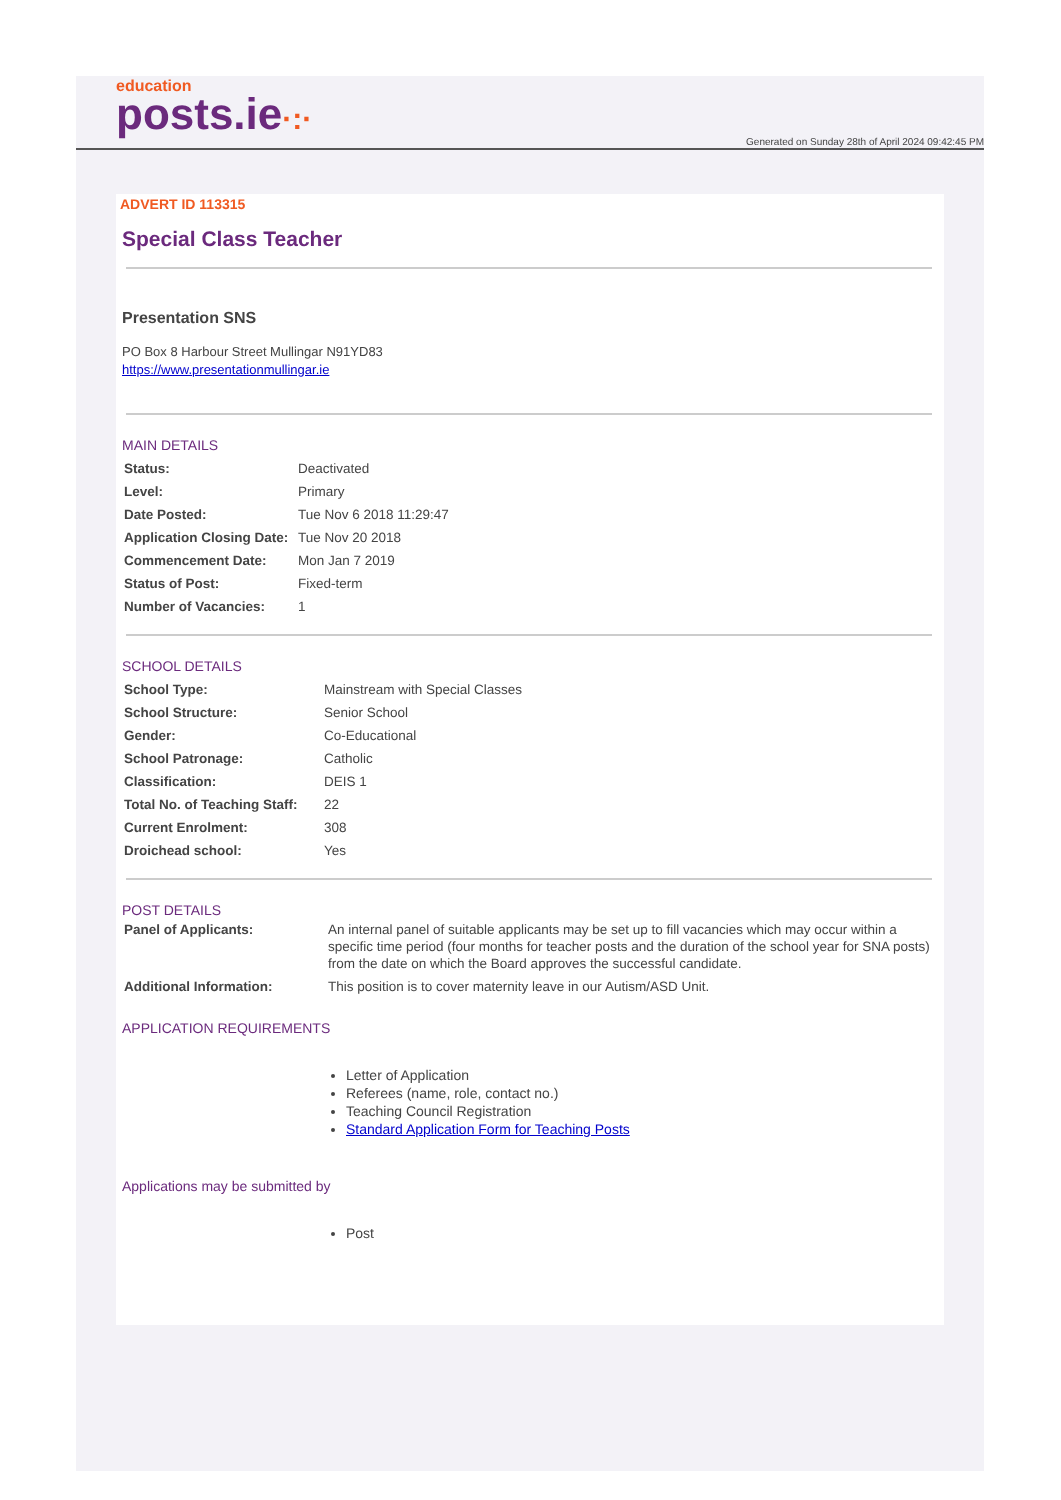education
posts.ie·:·
Generated on Sunday 28th of April 2024 09:42:45 PM
ADVERT ID 113315
Special Class Teacher
Presentation SNS
PO Box 8 Harbour Street Mullingar N91YD83
https://www.presentationmullingar.ie
MAIN DETAILS
| Status: | Deactivated |
| Level: | Primary |
| Date Posted: | Tue Nov 6 2018 11:29:47 |
| Application Closing Date: | Tue Nov 20 2018 |
| Commencement Date: | Mon Jan 7 2019 |
| Status of Post: | Fixed-term |
| Number of Vacancies: | 1 |
SCHOOL DETAILS
| School Type: | Mainstream with Special Classes |
| School Structure: | Senior School |
| Gender: | Co-Educational |
| School Patronage: | Catholic |
| Classification: | DEIS 1 |
| Total No. of Teaching Staff: | 22 |
| Current Enrolment: | 308 |
| Droichead school: | Yes |
POST DETAILS
| Panel of Applicants: | An internal panel of suitable applicants may be set up to fill vacancies which may occur within a specific time period (four months for teacher posts and the duration of the school year for SNA posts) from the date on which the Board approves the successful candidate. |
| Additional Information: | This position is to cover maternity leave in our Autism/ASD Unit. |
APPLICATION REQUIREMENTS
Letter of Application
Referees (name, role, contact no.)
Teaching Council Registration
Standard Application Form for Teaching Posts
Applications may be submitted by
Post